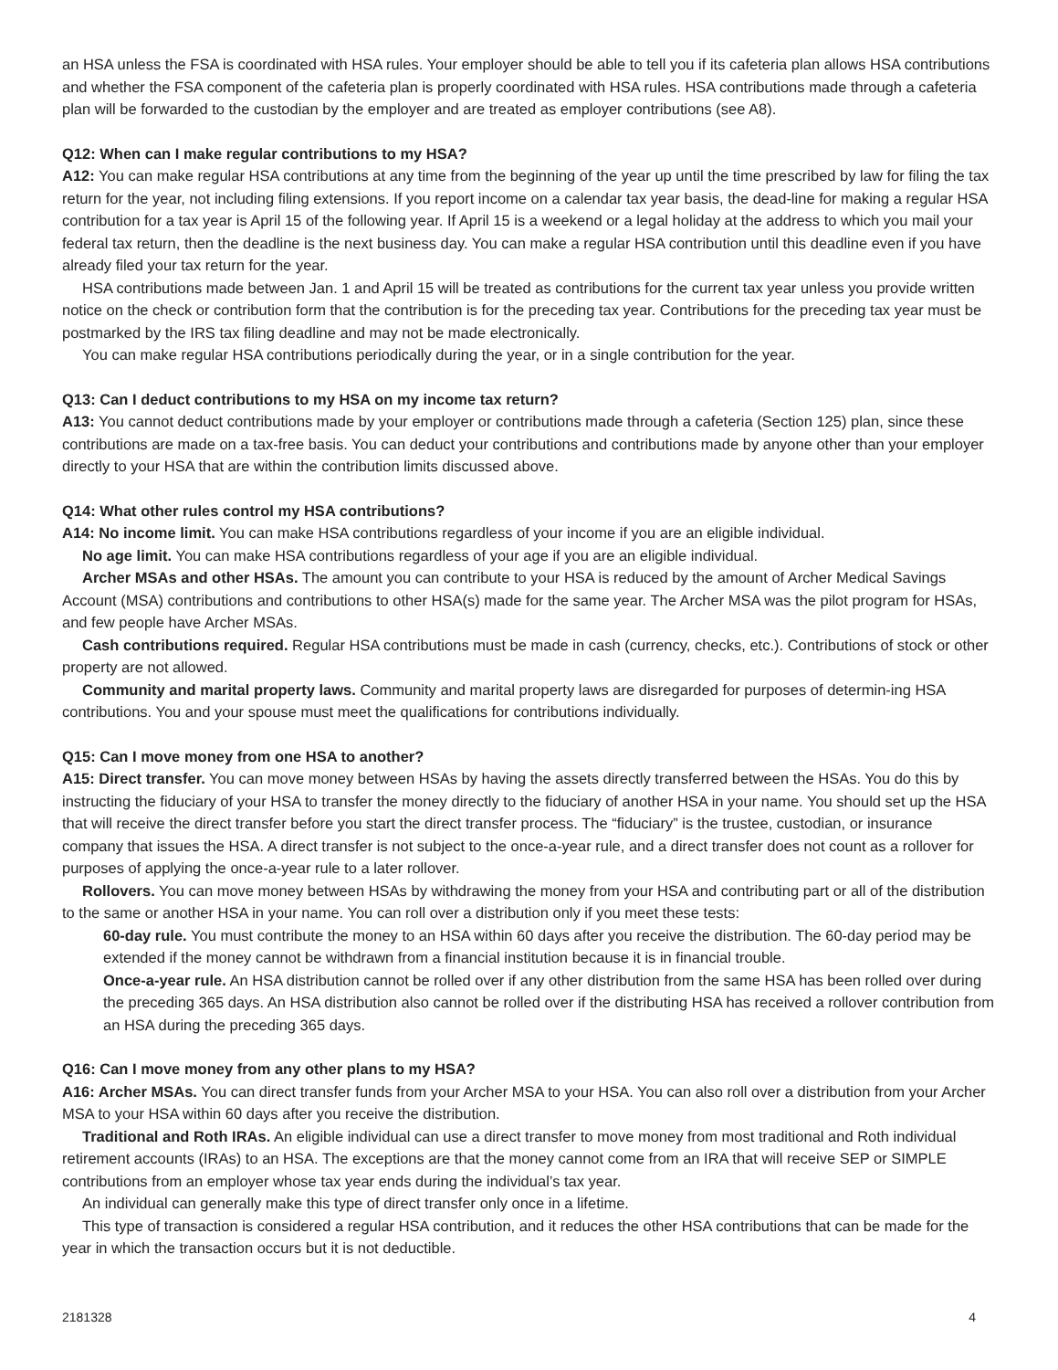an HSA unless the FSA is coordinated with HSA rules. Your employer should be able to tell you if its cafeteria plan allows HSA contributions and whether the FSA component of the cafeteria plan is properly coordinated with HSA rules. HSA contributions made through a cafeteria plan will be forwarded to the custodian by the employer and are treated as employer contributions (see A8).
Q12: When can I make regular contributions to my HSA?
A12: You can make regular HSA contributions at any time from the beginning of the year up until the time prescribed by law for filing the tax return for the year, not including filing extensions. If you report income on a calendar tax year basis, the dead-line for making a regular HSA contribution for a tax year is April 15 of the following year. If April 15 is a weekend or a legal holiday at the address to which you mail your federal tax return, then the deadline is the next business day. You can make a regular HSA contribution until this deadline even if you have already filed your tax return for the year.
HSA contributions made between Jan. 1 and April 15 will be treated as contributions for the current tax year unless you provide written notice on the check or contribution form that the contribution is for the preceding tax year. Contributions for the preceding tax year must be postmarked by the IRS tax filing deadline and may not be made electronically.
You can make regular HSA contributions periodically during the year, or in a single contribution for the year.
Q13: Can I deduct contributions to my HSA on my income tax return?
A13: You cannot deduct contributions made by your employer or contributions made through a cafeteria (Section 125) plan, since these contributions are made on a tax-free basis. You can deduct your contributions and contributions made by anyone other than your employer directly to your HSA that are within the contribution limits discussed above.
Q14: What other rules control my HSA contributions?
A14: No income limit. You can make HSA contributions regardless of your income if you are an eligible individual.
No age limit. You can make HSA contributions regardless of your age if you are an eligible individual.
Archer MSAs and other HSAs. The amount you can contribute to your HSA is reduced by the amount of Archer Medical Savings Account (MSA) contributions and contributions to other HSA(s) made for the same year. The Archer MSA was the pilot program for HSAs, and few people have Archer MSAs.
Cash contributions required. Regular HSA contributions must be made in cash (currency, checks, etc.). Contributions of stock or other property are not allowed.
Community and marital property laws. Community and marital property laws are disregarded for purposes of determin-ing HSA contributions. You and your spouse must meet the qualifications for contributions individually.
Q15: Can I move money from one HSA to another?
A15: Direct transfer. You can move money between HSAs by having the assets directly transferred between the HSAs. You do this by instructing the fiduciary of your HSA to transfer the money directly to the fiduciary of another HSA in your name. You should set up the HSA that will receive the direct transfer before you start the direct transfer process. The “fiduciary” is the trustee, custodian, or insurance company that issues the HSA. A direct transfer is not subject to the once-a-year rule, and a direct transfer does not count as a rollover for purposes of applying the once-a-year rule to a later rollover.
Rollovers. You can move money between HSAs by withdrawing the money from your HSA and contributing part or all of the distribution to the same or another HSA in your name. You can roll over a distribution only if you meet these tests:
60-day rule. You must contribute the money to an HSA within 60 days after you receive the distribution. The 60-day period may be extended if the money cannot be withdrawn from a financial institution because it is in financial trouble.
Once-a-year rule. An HSA distribution cannot be rolled over if any other distribution from the same HSA has been rolled over during the preceding 365 days. An HSA distribution also cannot be rolled over if the distributing HSA has received a rollover contribution from an HSA during the preceding 365 days.
Q16: Can I move money from any other plans to my HSA?
A16: Archer MSAs. You can direct transfer funds from your Archer MSA to your HSA. You can also roll over a distribution from your Archer MSA to your HSA within 60 days after you receive the distribution.
Traditional and Roth IRAs. An eligible individual can use a direct transfer to move money from most traditional and Roth individual retirement accounts (IRAs) to an HSA. The exceptions are that the money cannot come from an IRA that will receive SEP or SIMPLE contributions from an employer whose tax year ends during the individual’s tax year.
An individual can generally make this type of direct transfer only once in a lifetime.
This type of transaction is considered a regular HSA contribution, and it reduces the other HSA contributions that can be made for the year in which the transaction occurs but it is not deductible.
2181328 4